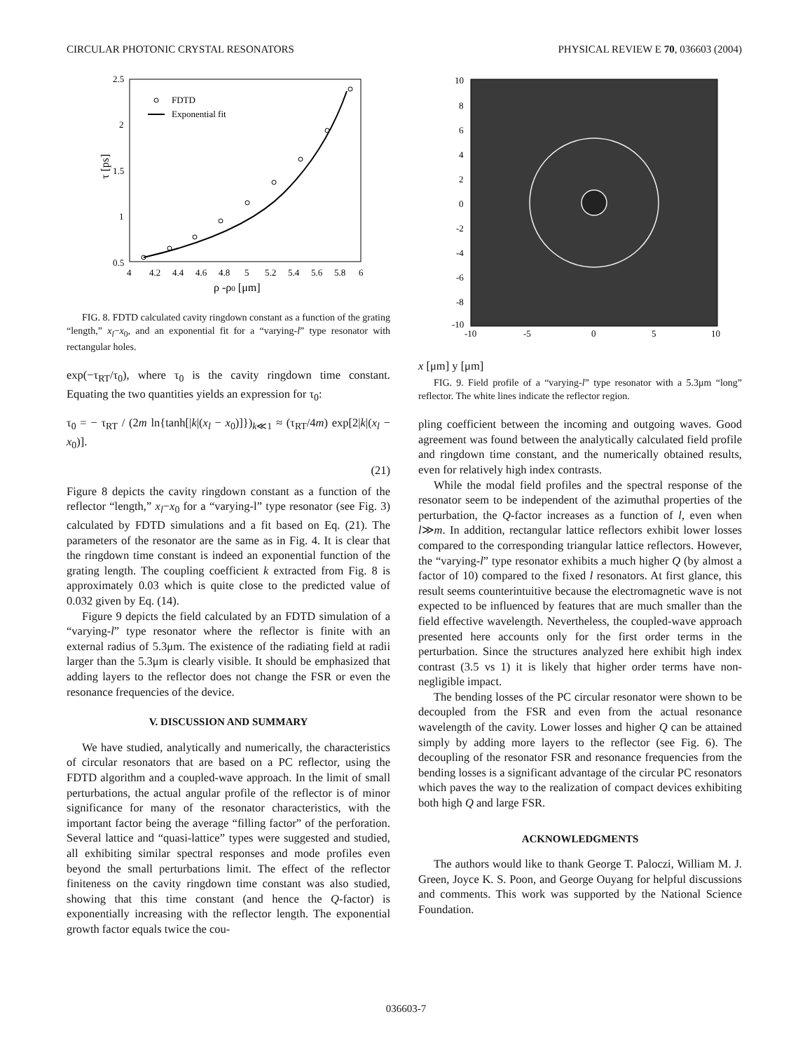CIRCULAR PHOTONIC CRYSTAL RESONATORS PHYSICAL REVIEW E 70, 036603 (2004)
FDTD
Exponential fit
2.5
2
1.5
1
0.5
4
4.2
4.4
4.6
4.8
5
5.2
5.4
5.6
5.8
6
ρ -ρ0 [μm]
τ [ps]
FIG. 8. FDTD calculated cavity ringdown constant as a function of the grating “length,” x<sub>l</sub>−x<sub>0</sub>, and an exponential fit for a “varying-l” type resonator with rectangular holes.
exp(−τ<sub>RT</sub>/τ<sub>0</sub>), where τ<sub>0</sub> is the cavity ringdown time constant. Equating the two quantities yields an expression for τ<sub>0</sub>:
τ<sub>0</sub> = − τ<sub>RT</sub> / (2m ln{tanh[|k|(x<sub>l</sub> − x<sub>0</sub>)]})<sub>k≪1</sub> ≈ (τ<sub>RT</sub>/4m) exp[2|k|(x<sub>l</sub> − x<sub>0</sub>)].
(21)
Figure 8 depicts the cavity ringdown constant as a function of the reflector “length,” x<sub>l</sub>−x<sub>0</sub> for a “varying-l” type resonator (see Fig. 3) calculated by FDTD simulations and a fit based on Eq. (21). The parameters of the resonator are the same as in Fig. 4. It is clear that the ringdown time constant is indeed an exponential function of the grating length. The coupling coefficient k extracted from Fig. 8 is approximately 0.03 which is quite close to the predicted value of 0.032 given by Eq. (14).
Figure 9 depicts the field calculated by an FDTD simulation of a “varying-l” type resonator where the reflector is finite with an external radius of 5.3μm. The existence of the radiating field at radii larger than the 5.3μm is clearly visible. It should be emphasized that adding layers to the reflector does not change the FSR or even the resonance frequencies of the device.
V. DISCUSSION AND SUMMARY
We have studied, analytically and numerically, the characteristics of circular resonators that are based on a PC reflector, using the FDTD algorithm and a coupled-wave approach. In the limit of small perturbations, the actual angular profile of the reflector is of minor significance for many of the resonator characteristics, with the important factor being the average “filling factor” of the perforation. Several lattice and “quasi-lattice” types were suggested and studied, all exhibiting similar spectral responses and mode profiles even beyond the small perturbations limit. The effect of the reflector finiteness on the cavity ringdown time constant was also studied, showing that this time constant (and hence the Q-factor) is exponentially increasing with the reflector length. The exponential growth factor equals twice the cou-
10
8
6
4
2
0
-2
-4
-6
-8
-10
-10
-5
0
5
10
x [μm]
y [μm]
FIG. 9. Field profile of a “varying-l” type resonator with a 5.3μm “long” reflector. The white lines indicate the reflector region.
pling coefficient between the incoming and outgoing waves. Good agreement was found between the analytically calculated field profile and ringdown time constant, and the numerically obtained results, even for relatively high index contrasts.
While the modal field profiles and the spectral response of the resonator seem to be independent of the azimuthal properties of the perturbation, the Q-factor increases as a function of l, even when l≫m. In addition, rectangular lattice reflectors exhibit lower losses compared to the corresponding triangular lattice reflectors. However, the “varying-l” type resonator exhibits a much higher Q (by almost a factor of 10) compared to the fixed l resonators. At first glance, this result seems counterintuitive because the electromagnetic wave is not expected to be influenced by features that are much smaller than the field effective wavelength. Nevertheless, the coupled-wave approach presented here accounts only for the first order terms in the perturbation. Since the structures analyzed here exhibit high index contrast (3.5 vs 1) it is likely that higher order terms have non-negligible impact.
The bending losses of the PC circular resonator were shown to be decoupled from the FSR and even from the actual resonance wavelength of the cavity. Lower losses and higher Q can be attained simply by adding more layers to the reflector (see Fig. 6). The decoupling of the resonator FSR and resonance frequencies from the bending losses is a significant advantage of the circular PC resonators which paves the way to the realization of compact devices exhibiting both high Q and large FSR.
ACKNOWLEDGMENTS
The authors would like to thank George T. Paloczi, William M. J. Green, Joyce K. S. Poon, and George Ouyang for helpful discussions and comments. This work was supported by the National Science Foundation.
036603-7